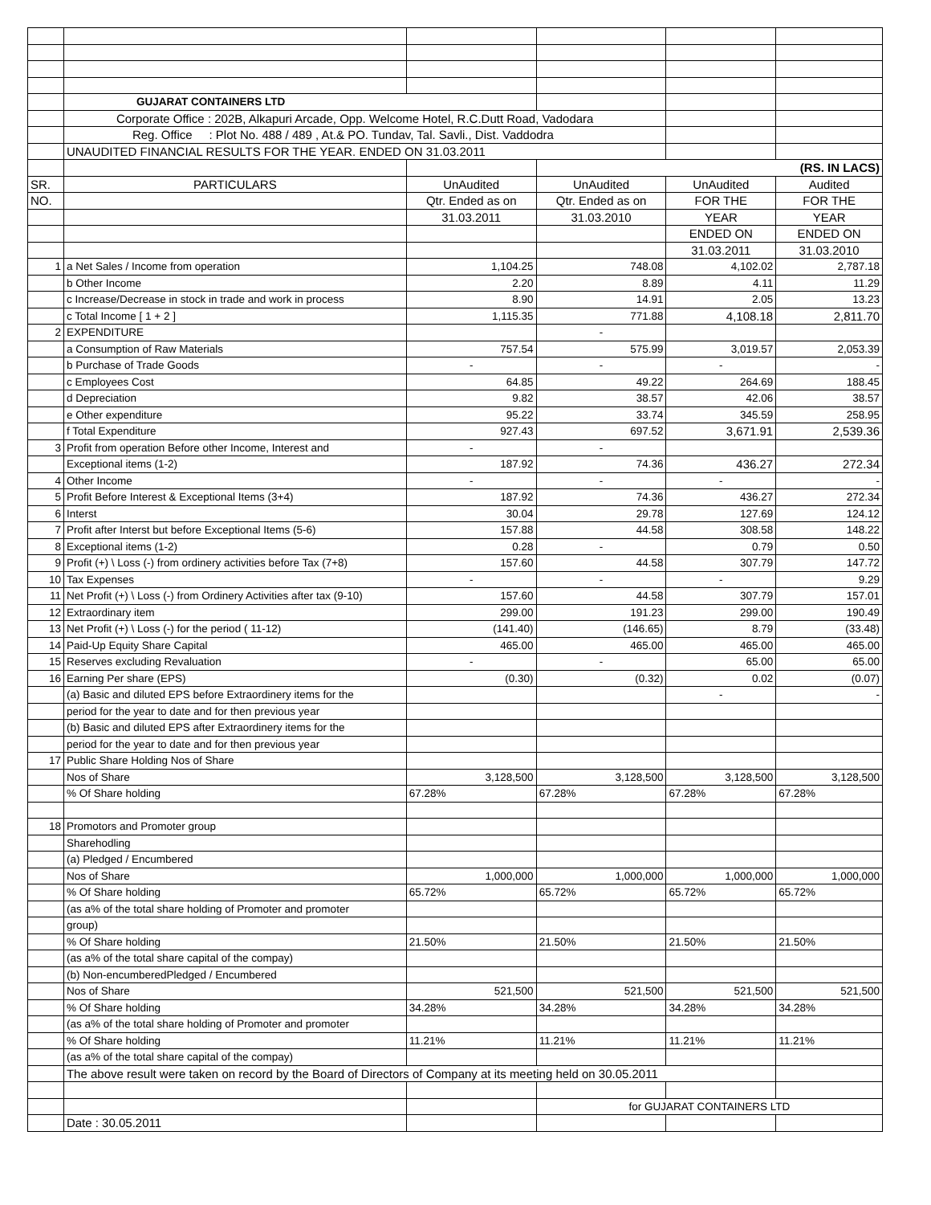| | GUJARAT CONTAINERS LTD | | | | |
| | Corporate Office : 202B, Alkapuri Arcade, Opp. Welcome Hotel, R.C.Dutt Road, Vadodara | | | | |
| | Reg. Office : Plot No. 488 / 489 , At.& PO. Tundav, Tal. Savli., Dist. Vaddodra | | | | |
| | UNAUDITED FINANCIAL RESULTS FOR THE YEAR. ENDED ON 31.03.2011 | | | | |
| | | | (RS. IN LACS) | | |
| SR. | PARTICULARS | UnAudited | UnAudited | UnAudited | Audited |
| NO. | | Qtr. Ended as on | Qtr. Ended as on | FOR THE | FOR THE |
| | | 31.03.2011 | 31.03.2010 | YEAR | YEAR |
| | | | | ENDED ON | ENDED ON |
| | | | | 31.03.2011 | 31.03.2010 |
| 1 | a Net Sales / Income from operation | 1,104.25 | 748.08 | 4,102.02 | 2,787.18 |
| | b Other Income | 2.20 | 8.89 | 4.11 | 11.29 |
| | c Increase/Decrease in stock in trade and work in process | 8.90 | 14.91 | 2.05 | 13.23 |
| | c Total Income [ 1 + 2 ] | 1,115.35 | 771.88 | 4,108.18 | 2,811.70 |
| 2 | EXPENDITURE | | - | | |
| | a Consumption of Raw Materials | 757.54 | 575.99 | 3,019.57 | 2,053.39 |
| | b Purchase of Trade Goods | - | - | - | - |
| | c Employees Cost | 64.85 | 49.22 | 264.69 | 188.45 |
| | d Depreciation | 9.82 | 38.57 | 42.06 | 38.57 |
| | e Other expenditure | 95.22 | 33.74 | 345.59 | 258.95 |
| | f Total Expenditure | 927.43 | 697.52 | 3,671.91 | 2,539.36 |
| 3 | Profit from operation Before other Income, Interest and | - | - | | |
| | Exceptional items (1-2) | 187.92 | 74.36 | 436.27 | 272.34 |
| 4 | Other Income | - | - | - | - |
| 5 | Profit Before Interest & Exceptional Items (3+4) | 187.92 | 74.36 | 436.27 | 272.34 |
| 6 | Interst | 30.04 | 29.78 | 127.69 | 124.12 |
| 7 | Profit after Interst but before Exceptional Items (5-6) | 157.88 | 44.58 | 308.58 | 148.22 |
| 8 | Exceptional items (1-2) | 0.28 | - | 0.79 | 0.50 |
| 9 | Profit (+) \ Loss (-) from ordinery activities before Tax (7+8) | 157.60 | 44.58 | 307.79 | 147.72 |
| 10 | Tax Expenses | - | - | - | 9.29 |
| 11 | Net Profit (+) \ Loss (-) from Ordinery Activities after tax (9-10) | 157.60 | 44.58 | 307.79 | 157.01 |
| 12 | Extraordinary item | 299.00 | 191.23 | 299.00 | 190.49 |
| 13 | Net Profit (+) \ Loss (-) for the period ( 11-12) | (141.40) | (146.65) | 8.79 | (33.48) |
| 14 | Paid-Up Equity Share Capital | 465.00 | 465.00 | 465.00 | 465.00 |
| 15 | Reserves excluding Revaluation | - | - | 65.00 | 65.00 |
| 16 | Earning Per share (EPS) | (0.30) | (0.32) | 0.02 | (0.07) |
| | (a) Basic and diluted EPS before Extraordinery items for the | | | - | - |
| | period for the year to date and for then previous year | | | | |
| | (b) Basic and diluted EPS after Extraordinery items for the | | | | |
| | period for the year to date and for then previous year | | | | |
| 17 | Public Share Holding Nos of Share | | | | |
| | Nos of Share | 3,128,500 | 3,128,500 | 3,128,500 | 3,128,500 |
| | % Of Share holding | 67.28% | 67.28% | 67.28% | 67.28% |
| 18 | Promotors and Promoter group | | | | |
| | Sharehodling | | | | |
| | (a) Pledged / Encumbered | | | | |
| | Nos of Share | 1,000,000 | 1,000,000 | 1,000,000 | 1,000,000 |
| | % Of Share holding | 65.72% | 65.72% | 65.72% | 65.72% |
| | (as a% of the total share holding of Promoter and promoter | | | | |
| | group) | | | | |
| | % Of Share holding | 21.50% | 21.50% | 21.50% | 21.50% |
| | (as a% of the total share capital of the compay) | | | | |
| | (b) Non-encumberedPledged / Encumbered | | | | |
| | Nos of Share | 521,500 | 521,500 | 521,500 | 521,500 |
| | % Of Share holding | 34.28% | 34.28% | 34.28% | 34.28% |
| | (as a% of the total share holding of Promoter and promoter | | | | |
| | % Of Share holding | 11.21% | 11.21% | 11.21% | 11.21% |
| | (as a% of the total share capital of the compay) | | | | |
| | The above result were taken on record by the Board of Directors of Company at its meeting held on 30.05.2011 | | | | |
| | | | for GUJARAT CONTAINERS LTD | | |
| | Date : 30.05.2011 | | | | |